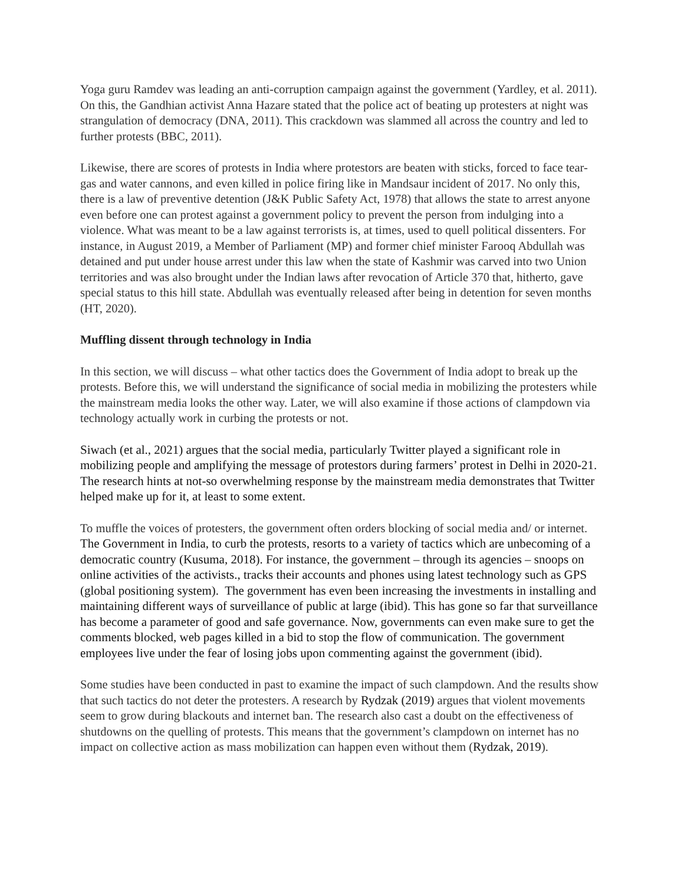Yoga guru Ramdev was leading an anti-corruption campaign against the government (Yardley, et al. 2011). On this, the Gandhian activist Anna Hazare stated that the police act of beating up protesters at night was strangulation of democracy (DNA, 2011). This crackdown was slammed all across the country and led to further protests (BBC, 2011).
Likewise, there are scores of protests in India where protestors are beaten with sticks, forced to face tear-gas and water cannons, and even killed in police firing like in Mandsaur incident of 2017. No only this, there is a law of preventive detention (J&K Public Safety Act, 1978) that allows the state to arrest anyone even before one can protest against a government policy to prevent the person from indulging into a violence. What was meant to be a law against terrorists is, at times, used to quell political dissenters. For instance, in August 2019, a Member of Parliament (MP) and former chief minister Farooq Abdullah was detained and put under house arrest under this law when the state of Kashmir was carved into two Union territories and was also brought under the Indian laws after revocation of Article 370 that, hitherto, gave special status to this hill state. Abdullah was eventually released after being in detention for seven months (HT, 2020).
Muffling dissent through technology in India
In this section, we will discuss – what other tactics does the Government of India adopt to break up the protests. Before this, we will understand the significance of social media in mobilizing the protesters while the mainstream media looks the other way. Later, we will also examine if those actions of clampdown via technology actually work in curbing the protests or not.
Siwach (et al., 2021) argues that the social media, particularly Twitter played a significant role in mobilizing people and amplifying the message of protestors during farmers’ protest in Delhi in 2020-21. The research hints at not-so overwhelming response by the mainstream media demonstrates that Twitter helped make up for it, at least to some extent.
To muffle the voices of protesters, the government often orders blocking of social media and/ or internet. The Government in India, to curb the protests, resorts to a variety of tactics which are unbecoming of a democratic country (Kusuma, 2018). For instance, the government – through its agencies – snoops on online activities of the activists., tracks their accounts and phones using latest technology such as GPS (global positioning system). The government has even been increasing the investments in installing and maintaining different ways of surveillance of public at large (ibid). This has gone so far that surveillance has become a parameter of good and safe governance. Now, governments can even make sure to get the comments blocked, web pages killed in a bid to stop the flow of communication. The government employees live under the fear of losing jobs upon commenting against the government (ibid).
Some studies have been conducted in past to examine the impact of such clampdown. And the results show that such tactics do not deter the protesters. A research by Rydzak (2019) argues that violent movements seem to grow during blackouts and internet ban. The research also cast a doubt on the effectiveness of shutdowns on the quelling of protests. This means that the government’s clampdown on internet has no impact on collective action as mass mobilization can happen even without them (Rydzak, 2019).